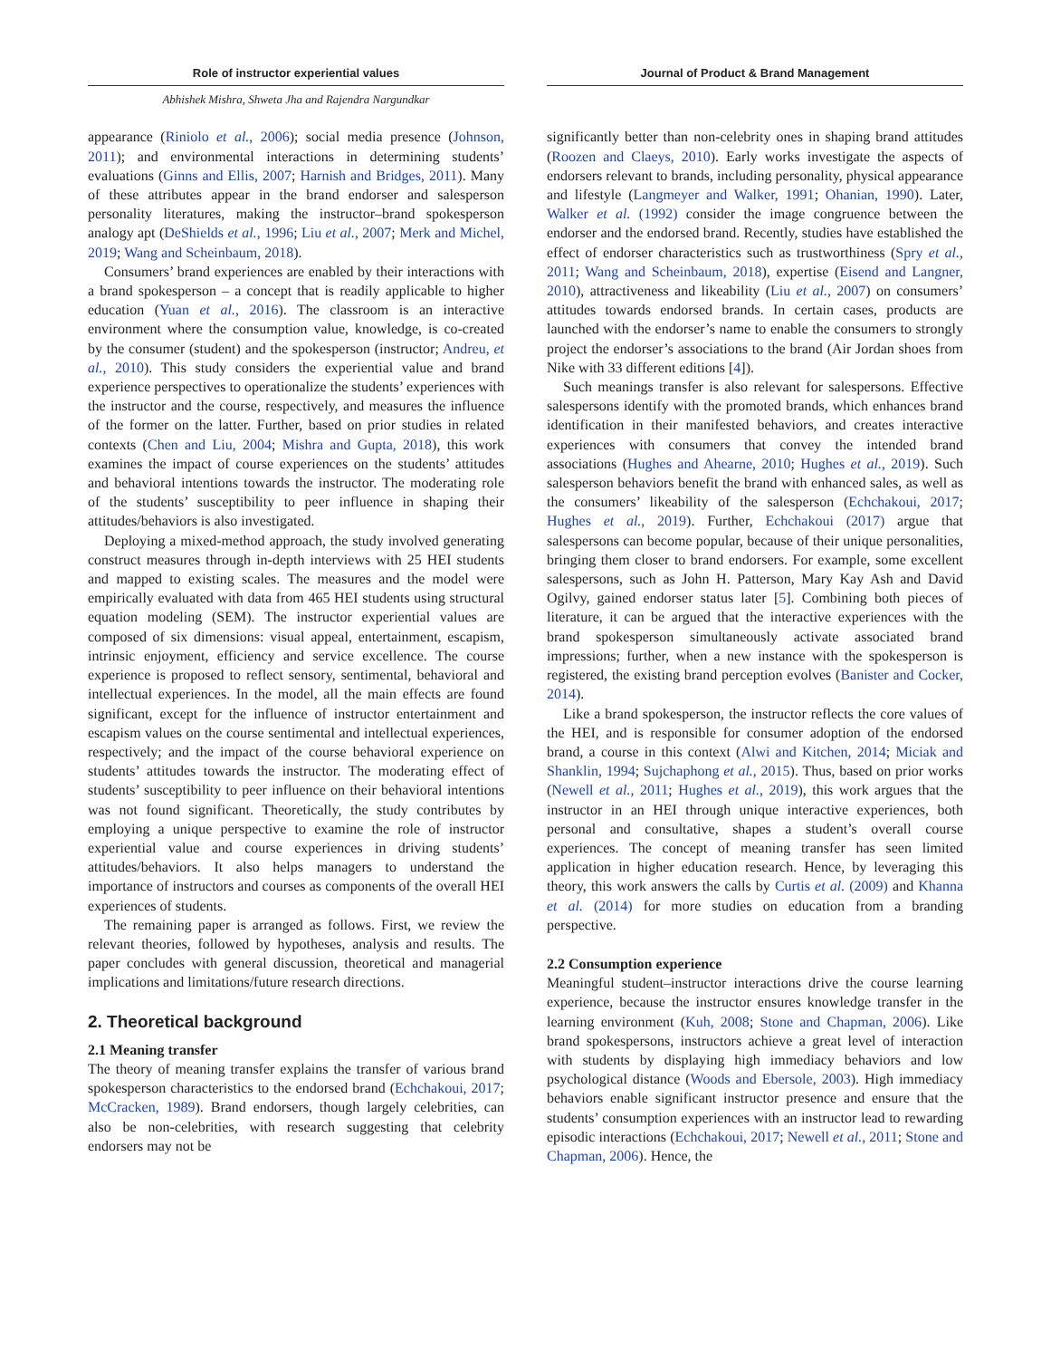Role of instructor experiential values
Abhishek Mishra, Shweta Jha and Rajendra Nargundkar
Journal of Product & Brand Management
appearance (Riniolo et al., 2006); social media presence (Johnson, 2011); and environmental interactions in determining students’ evaluations (Ginns and Ellis, 2007; Harnish and Bridges, 2011). Many of these attributes appear in the brand endorser and salesperson personality literatures, making the instructor–brand spokesperson analogy apt (DeShields et al., 1996; Liu et al., 2007; Merk and Michel, 2019; Wang and Scheinbaum, 2018).
Consumers’ brand experiences are enabled by their interactions with a brand spokesperson – a concept that is readily applicable to higher education (Yuan et al., 2016). The classroom is an interactive environment where the consumption value, knowledge, is co-created by the consumer (student) and the spokesperson (instructor; Andreu, et al., 2010). This study considers the experiential value and brand experience perspectives to operationalize the students’ experiences with the instructor and the course, respectively, and measures the influence of the former on the latter. Further, based on prior studies in related contexts (Chen and Liu, 2004; Mishra and Gupta, 2018), this work examines the impact of course experiences on the students’ attitudes and behavioral intentions towards the instructor. The moderating role of the students’ susceptibility to peer influence in shaping their attitudes/behaviors is also investigated.
Deploying a mixed-method approach, the study involved generating construct measures through in-depth interviews with 25 HEI students and mapped to existing scales. The measures and the model were empirically evaluated with data from 465 HEI students using structural equation modeling (SEM). The instructor experiential values are composed of six dimensions: visual appeal, entertainment, escapism, intrinsic enjoyment, efficiency and service excellence. The course experience is proposed to reflect sensory, sentimental, behavioral and intellectual experiences. In the model, all the main effects are found significant, except for the influence of instructor entertainment and escapism values on the course sentimental and intellectual experiences, respectively; and the impact of the course behavioral experience on students’ attitudes towards the instructor. The moderating effect of students’ susceptibility to peer influence on their behavioral intentions was not found significant. Theoretically, the study contributes by employing a unique perspective to examine the role of instructor experiential value and course experiences in driving students’ attitudes/behaviors. It also helps managers to understand the importance of instructors and courses as components of the overall HEI experiences of students.
The remaining paper is arranged as follows. First, we review the relevant theories, followed by hypotheses, analysis and results. The paper concludes with general discussion, theoretical and managerial implications and limitations/future research directions.
2. Theoretical background
2.1 Meaning transfer
The theory of meaning transfer explains the transfer of various brand spokesperson characteristics to the endorsed brand (Echchakoui, 2017; McCracken, 1989). Brand endorsers, though largely celebrities, can also be non-celebrities, with research suggesting that celebrity endorsers may not be
significantly better than non-celebrity ones in shaping brand attitudes (Roozen and Claeys, 2010). Early works investigate the aspects of endorsers relevant to brands, including personality, physical appearance and lifestyle (Langmeyer and Walker, 1991; Ohanian, 1990). Later, Walker et al. (1992) consider the image congruence between the endorser and the endorsed brand. Recently, studies have established the effect of endorser characteristics such as trustworthiness (Spry et al., 2011; Wang and Scheinbaum, 2018), expertise (Eisend and Langner, 2010), attractiveness and likeability (Liu et al., 2007) on consumers’ attitudes towards endorsed brands. In certain cases, products are launched with the endorser’s name to enable the consumers to strongly project the endorser’s associations to the brand (Air Jordan shoes from Nike with 33 different editions [4]).
Such meanings transfer is also relevant for salespersons. Effective salespersons identify with the promoted brands, which enhances brand identification in their manifested behaviors, and creates interactive experiences with consumers that convey the intended brand associations (Hughes and Ahearne, 2010; Hughes et al., 2019). Such salesperson behaviors benefit the brand with enhanced sales, as well as the consumers’ likeability of the salesperson (Echchakoui, 2017; Hughes et al., 2019). Further, Echchakoui (2017) argue that salespersons can become popular, because of their unique personalities, bringing them closer to brand endorsers. For example, some excellent salespersons, such as John H. Patterson, Mary Kay Ash and David Ogilvy, gained endorser status later [5]. Combining both pieces of literature, it can be argued that the interactive experiences with the brand spokesperson simultaneously activate associated brand impressions; further, when a new instance with the spokesperson is registered, the existing brand perception evolves (Banister and Cocker, 2014).
Like a brand spokesperson, the instructor reflects the core values of the HEI, and is responsible for consumer adoption of the endorsed brand, a course in this context (Alwi and Kitchen, 2014; Miciak and Shanklin, 1994; Sujchaphong et al., 2015). Thus, based on prior works (Newell et al., 2011; Hughes et al., 2019), this work argues that the instructor in an HEI through unique interactive experiences, both personal and consultative, shapes a student’s overall course experiences. The concept of meaning transfer has seen limited application in higher education research. Hence, by leveraging this theory, this work answers the calls by Curtis et al. (2009) and Khanna et al. (2014) for more studies on education from a branding perspective.
2.2 Consumption experience
Meaningful student–instructor interactions drive the course learning experience, because the instructor ensures knowledge transfer in the learning environment (Kuh, 2008; Stone and Chapman, 2006). Like brand spokespersons, instructors achieve a great level of interaction with students by displaying high immediacy behaviors and low psychological distance (Woods and Ebersole, 2003). High immediacy behaviors enable significant instructor presence and ensure that the students’ consumption experiences with an instructor lead to rewarding episodic interactions (Echchakoui, 2017; Newell et al., 2011; Stone and Chapman, 2006). Hence, the